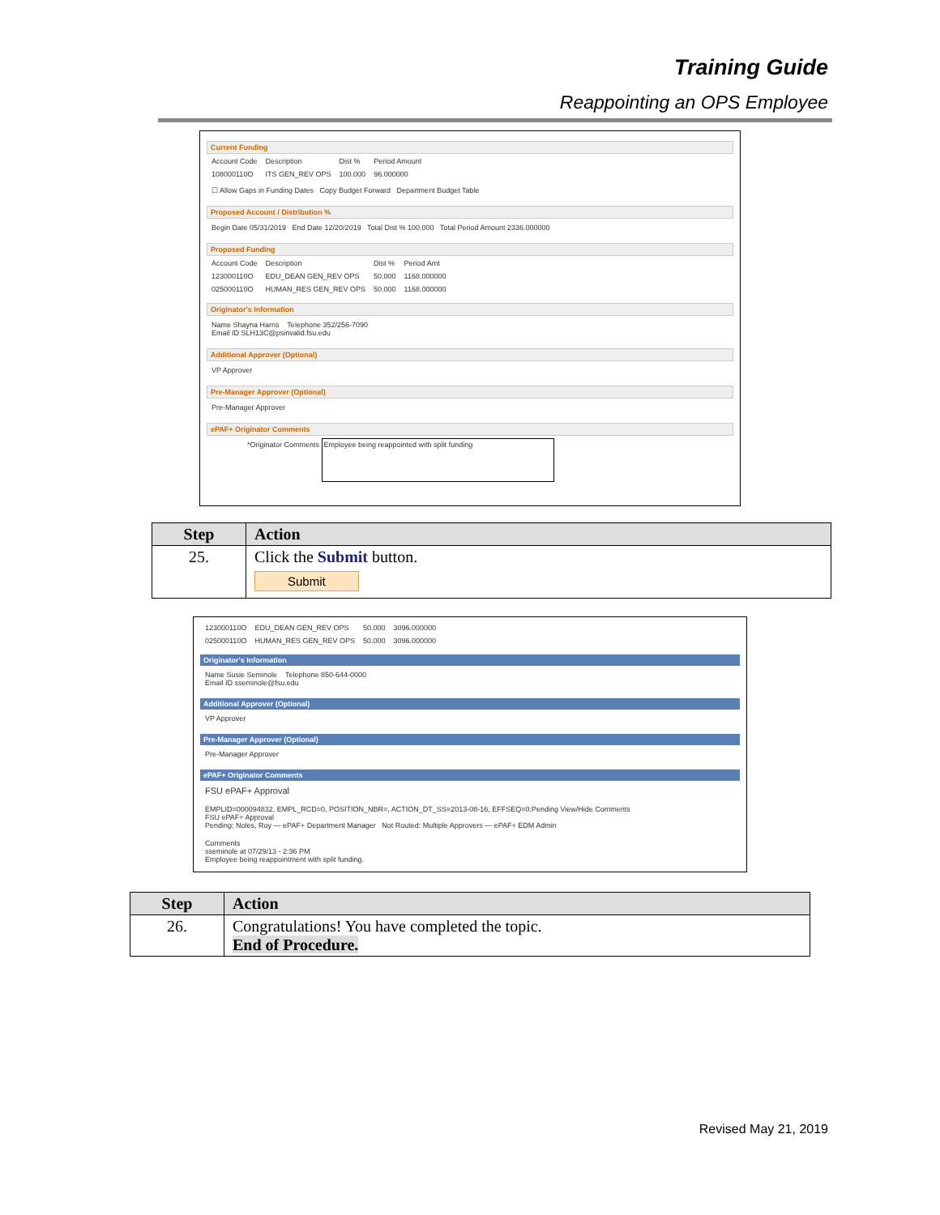Training Guide
Reappointing an OPS Employee
Current Funding
| Account Code | Description | Dist % | Period Amount |
| 108000110O | ITS GEN_REV OPS | 100.000 | 96.000000 |
☐ Allow Gaps in Funding Dates Copy Budget Forward Department Budget Table
Proposed Account / Distribution %
Begin Date 05/31/2019 End Date 12/20/2019 Total Dist % 100.000 Total Period Amount 2336.000000
Proposed Funding
| Account Code | Description | Dist % | Period Amt |
| 123000110O | EDU_DEAN GEN_REV OPS | 50.000 | 1168.000000 |
| 025000110O | HUMAN_RES GEN_REV OPS | 50.000 | 1168.000000 |
Originator's Information
Name Shayna Harris Telephone 352/256-7090
Email ID SLH13C@psinvalid.fsu.edu
Additional Approver (Optional)
VP Approver
Pre-Manager Approver (Optional)
Pre-Manager Approver
ePAF+ Originator Comments
*Originator Comments Employee being reappointed with split funding
| Step | Action |
| --- | --- |
| 25. | Click the Submit button. Submit |
| 123000110O | EDU_DEAN GEN_REV OPS | 50.000 | 3096.000000 |
| 025000110O | HUMAN_RES GEN_REV OPS | 50.000 | 3096.000000 |
Originator's Information
Name Susie Seminole Telephone 850-644-0000
Email ID sseminole@fsu.edu
Additional Approver (Optional)
VP Approver
Pre-Manager Approver (Optional)
Pre-Manager Approver
ePAF+ Originator Comments
FSU ePAF+ Approval
EMPLID=000094832, EMPL_RCD=0, POSITION_NBR=, ACTION_DT_SS=2013-08-16, EFFSEQ=0:Pending View/Hide Comments
FSU ePAF+ Approval
Pending: Noles, Roy — ePAF+ Department Manager Not Routed: Multiple Approvers — ePAF+ EDM Admin
Comments
sseminole at 07/29/13 - 2:36 PM
Employee being reappointment with split funding.
| Step | Action |
| --- | --- |
| 26. | Congratulations! You have completed the topic. End of Procedure. |
Revised May 21, 2019